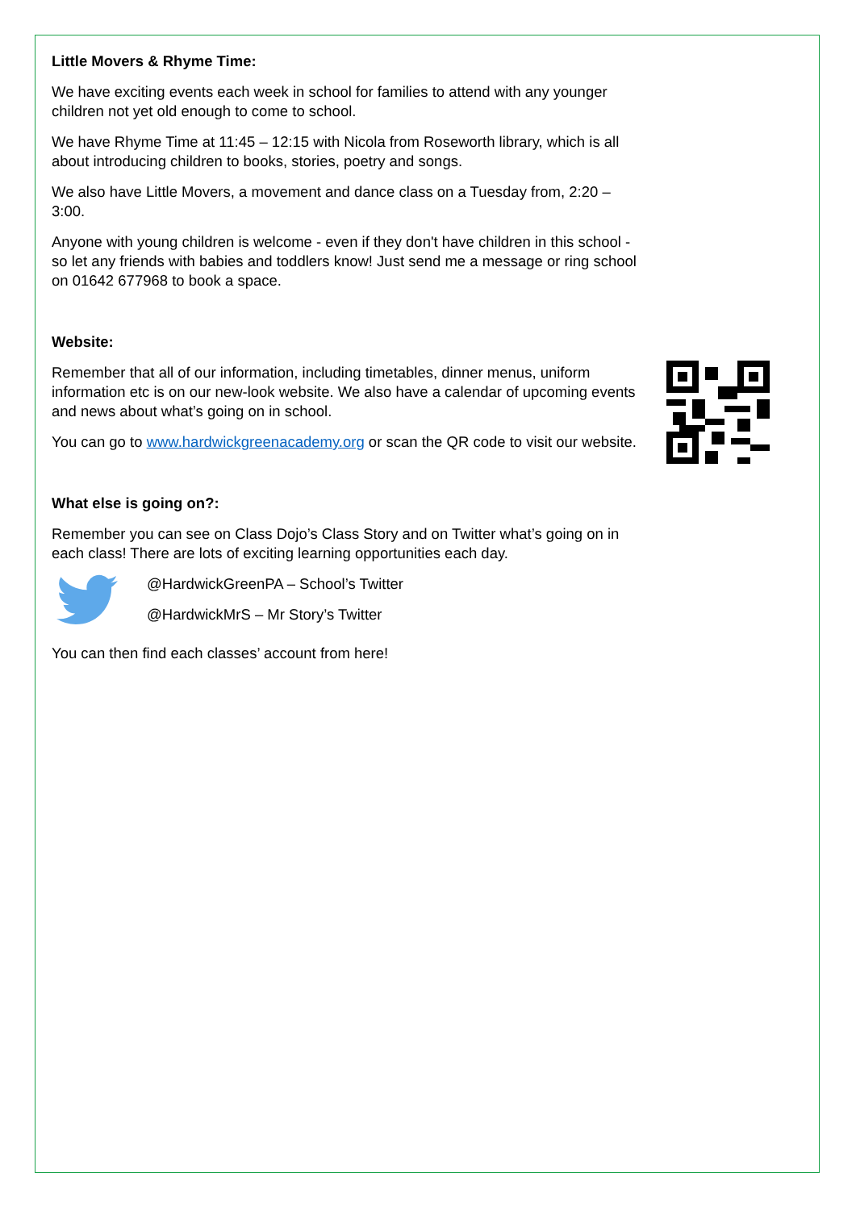Little Movers & Rhyme Time:
We have exciting events each week in school for families to attend with any younger children not yet old enough to come to school.
We have Rhyme Time at 11:45 – 12:15 with Nicola from Roseworth library, which is all about introducing children to books, stories, poetry and songs.
We also have Little Movers, a movement and dance class on a Tuesday from, 2:20 – 3:00.
Anyone with young children is welcome - even if they don't have children in this school - so let any friends with babies and toddlers know! Just send me a message or ring school on 01642 677968 to book a space.
Website:
Remember that all of our information, including timetables, dinner menus, uniform information etc is on our new-look website. We also have a calendar of upcoming events and news about what’s going on in school.
You can go to www.hardwickgreenacademy.org or scan the QR code to visit our website.
What else is going on?:
Remember you can see on Class Dojo’s Class Story and on Twitter what’s going on in each class! There are lots of exciting learning opportunities each day.
@HardwickGreenPA – School’s Twitter
@HardwickMrS – Mr Story’s Twitter
You can then find each classes’ account from here!